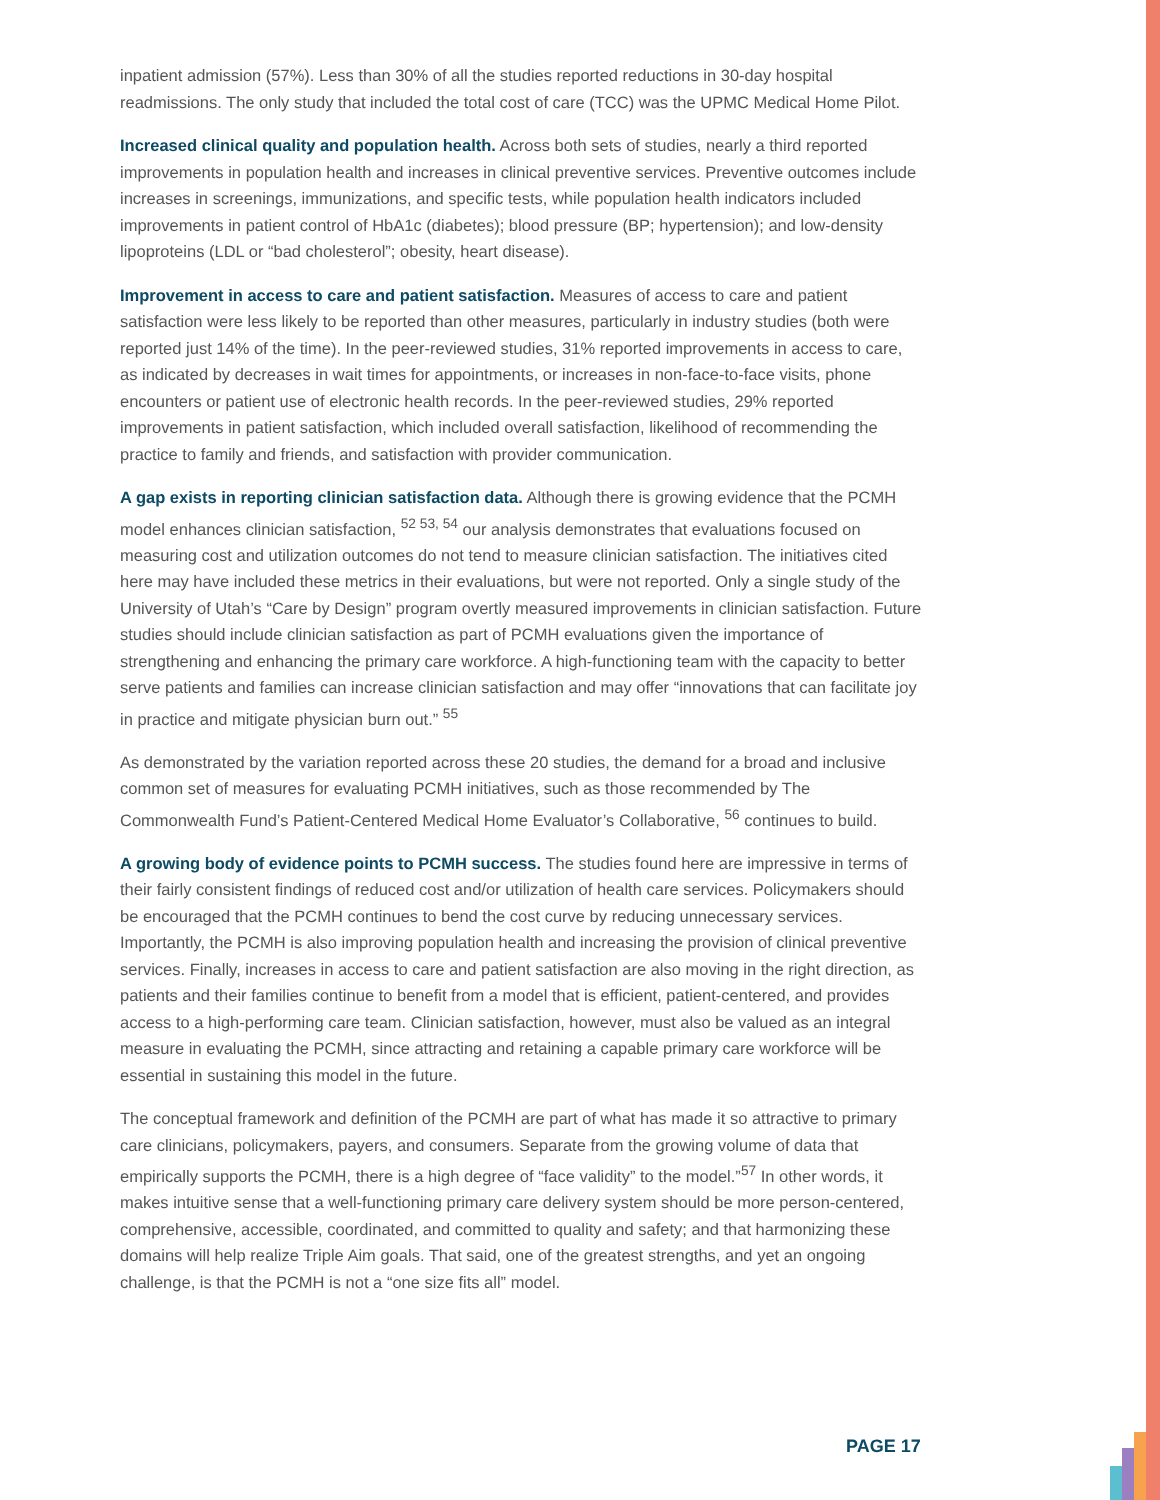inpatient admission (57%). Less than 30% of all the studies reported reductions in 30-day hospital readmissions. The only study that included the total cost of care (TCC) was the UPMC Medical Home Pilot.
Increased clinical quality and population health. Across both sets of studies, nearly a third reported improvements in population health and increases in clinical preventive services. Preventive outcomes include increases in screenings, immunizations, and specific tests, while population health indicators included improvements in patient control of HbA1c (diabetes); blood pressure (BP; hypertension); and low-density lipoproteins (LDL or “bad cholesterol”; obesity, heart disease).
Improvement in access to care and patient satisfaction. Measures of access to care and patient satisfaction were less likely to be reported than other measures, particularly in industry studies (both were reported just 14% of the time). In the peer-reviewed studies, 31% reported improvements in access to care, as indicated by decreases in wait times for appointments, or increases in non-face-to-face visits, phone encounters or patient use of electronic health records. In the peer-reviewed studies, 29% reported improvements in patient satisfaction, which included overall satisfaction, likelihood of recommending the practice to family and friends, and satisfaction with provider communication.
A gap exists in reporting clinician satisfaction data. Although there is growing evidence that the PCMH model enhances clinician satisfaction, <sup>52 53, 54</sup> our analysis demonstrates that evaluations focused on measuring cost and utilization outcomes do not tend to measure clinician satisfaction. The initiatives cited here may have included these metrics in their evaluations, but were not reported. Only a single study of the University of Utah’s “Care by Design” program overtly measured improvements in clinician satisfaction. Future studies should include clinician satisfaction as part of PCMH evaluations given the importance of strengthening and enhancing the primary care workforce. A high-functioning team with the capacity to better serve patients and families can increase clinician satisfaction and may offer “innovations that can facilitate joy in practice and mitigate physician burn out.” <sup>55</sup>
As demonstrated by the variation reported across these 20 studies, the demand for a broad and inclusive common set of measures for evaluating PCMH initiatives, such as those recommended by The Commonwealth Fund’s Patient-Centered Medical Home Evaluator’s Collaborative, <sup>56</sup> continues to build.
A growing body of evidence points to PCMH success. The studies found here are impressive in terms of their fairly consistent findings of reduced cost and/or utilization of health care services. Policymakers should be encouraged that the PCMH continues to bend the cost curve by reducing unnecessary services. Importantly, the PCMH is also improving population health and increasing the provision of clinical preventive services. Finally, increases in access to care and patient satisfaction are also moving in the right direction, as patients and their families continue to benefit from a model that is efficient, patient-centered, and provides access to a high-performing care team. Clinician satisfaction, however, must also be valued as an integral measure in evaluating the PCMH, since attracting and retaining a capable primary care workforce will be essential in sustaining this model in the future.
The conceptual framework and definition of the PCMH are part of what has made it so attractive to primary care clinicians, policymakers, payers, and consumers. Separate from the growing volume of data that empirically supports the PCMH, there is a high degree of “face validity” to the model.”<sup>57</sup> In other words, it makes intuitive sense that a well-functioning primary care delivery system should be more person-centered, comprehensive, accessible, coordinated, and committed to quality and safety; and that harmonizing these domains will help realize Triple Aim goals. That said, one of the greatest strengths, and yet an ongoing challenge, is that the PCMH is not a “one size fits all” model.
PAGE 17